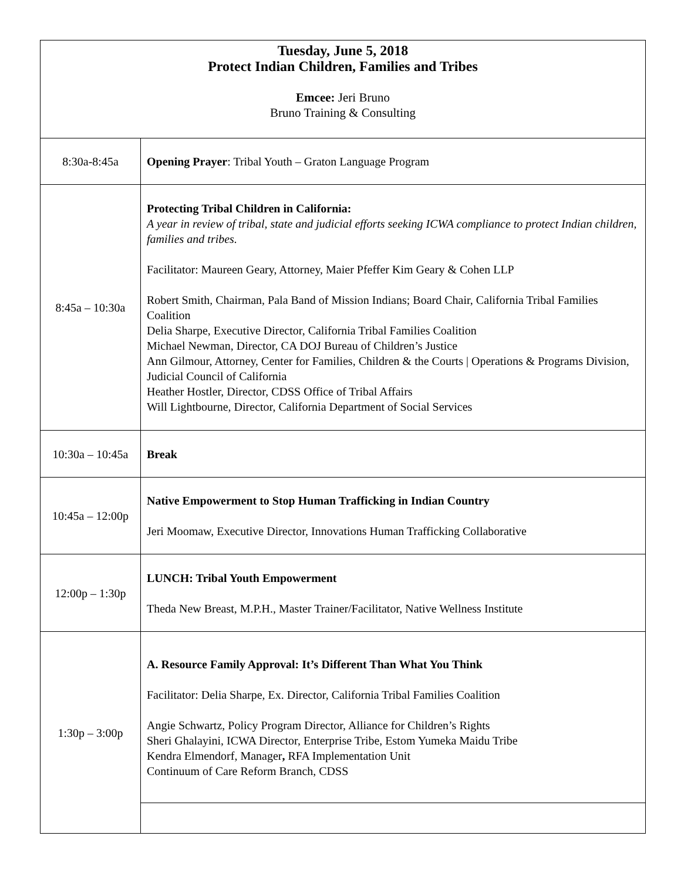| Tuesday, June 5, 2018 Protect Indian Children, Families and Tribes Emcee: Jeri Bruno Bruno Training & Consulting | |
| 8:30a-8:45a | Opening Prayer : Tribal Youth – Graton Language Program |
| 8:45a – 10:30a | Protecting Tribal Children in California: A year in review of tribal, state and judicial efforts seeking ICWA compliance to protect Indian children, families and tribes. Facilitator: Maureen Geary, Attorney, Maier Pfeffer Kim Geary & Cohen LLP Robert Smith, Chairman, Pala Band of Mission Indians; Board Chair, California Tribal Families Coalition Delia Sharpe, Executive Director, California Tribal Families Coalition Michael Newman, Director, CA DOJ Bureau of Children’s Justice Ann Gilmour, Attorney, Center for Families, Children & the Courts / Operations & Programs Division, Judicial Council of California Heather Hostler, Director, CDSS Office of Tribal Affairs Will Lightbourne, Director, California Department of Social Services |
| 10:30a – 10:45a | Break |
| 10:45a – 12:00p | Native Empowerment to Stop Human Trafficking in Indian Country Jeri Moomaw, Executive Director, Innovations Human Trafficking Collaborative |
| 12:00p – 1:30p | LUNCH: Tribal Youth Empowerment Theda New Breast, M.P.H., Master Trainer/Facilitator, Native Wellness Institute |
| 1:30p – 3:00p | A. Resource Family Approval: It’s Different Than What You Think Facilitator: Delia Sharpe, Ex. Director, California Tribal Families Coalition Angie Schwartz, Policy Program Director, Alliance for Children’s Rights Sheri Ghalayini, ICWA Director, Enterprise Tribe, Estom Yumeka Maidu Tribe Kendra Elmendorf, Manager , RFA Implementation Unit Continuum of Care Reform Branch, CDSS |